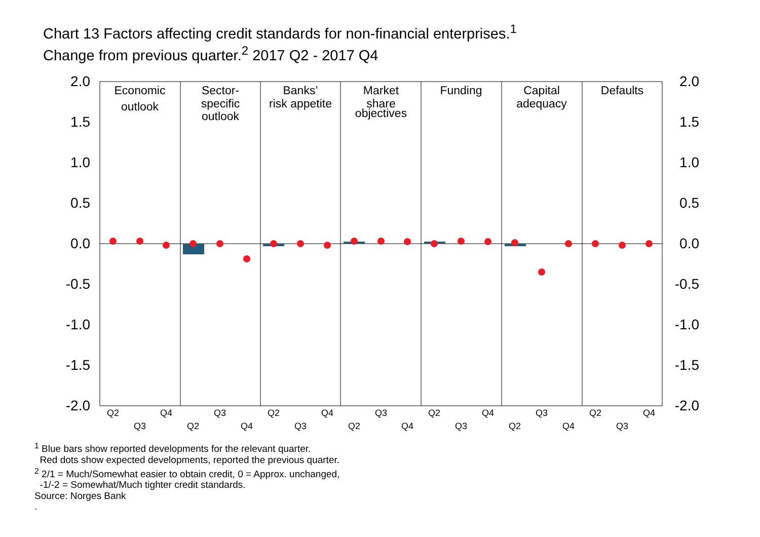Chart 13 Factors affecting credit standards for non-financial enterprises.<sup>1</sup>
Change from previous quarter.<sup>2</sup> 2017 Q2 - 2017 Q4
2.0
1.5
1.0
0.5
0.0
-0.5
-1.0
-1.5
-2.0
2.0
1.5
1.0
0.5
0.0
-0.5
-1.0
-1.5
-2.0
Economic
outlook
Sector-
specific
outlook
Banks’
risk appetite
Market
share
objectives
Funding
Capital
adequacy
Defaults
Q2
Q3
Q4
Q2
Q3
Q4
Q2
Q3
Q4
Q2
Q3
Q4
Q2
Q3
Q4
Q2
Q3
Q4
Q2
Q3
Q4
<sup>1</sup> Blue bars show reported developments for the relevant quarter.
Red dots show expected developments, reported the previous quarter.
<sup>2</sup> 2/1 = Much/Somewhat easier to obtain credit, 0 = Approx. unchanged,
-1/-2 = Somewhat/Much tighter credit standards.
Source: Norges Bank
.